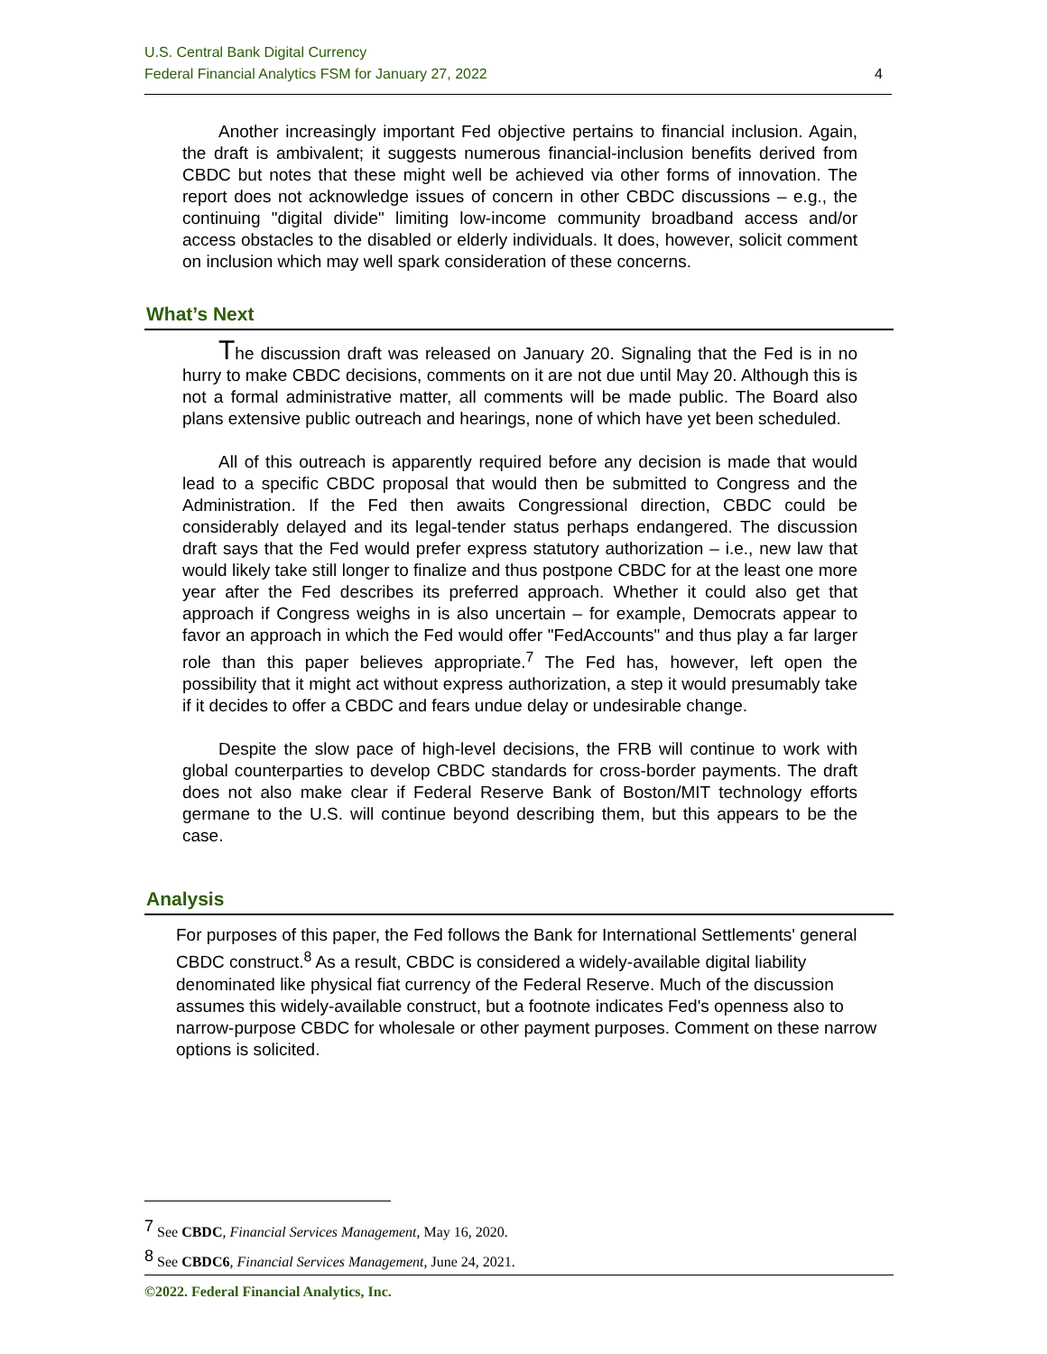U.S. Central Bank Digital Currency
Federal Financial Analytics FSM for January 27, 2022 4
Another increasingly important Fed objective pertains to financial inclusion. Again, the draft is ambivalent; it suggests numerous financial-inclusion benefits derived from CBDC but notes that these might well be achieved via other forms of innovation. The report does not acknowledge issues of concern in other CBDC discussions – e.g., the continuing "digital divide" limiting low-income community broadband access and/or access obstacles to the disabled or elderly individuals. It does, however, solicit comment on inclusion which may well spark consideration of these concerns.
What’s Next
The discussion draft was released on January 20. Signaling that the Fed is in no hurry to make CBDC decisions, comments on it are not due until May 20. Although this is not a formal administrative matter, all comments will be made public. The Board also plans extensive public outreach and hearings, none of which have yet been scheduled.
All of this outreach is apparently required before any decision is made that would lead to a specific CBDC proposal that would then be submitted to Congress and the Administration. If the Fed then awaits Congressional direction, CBDC could be considerably delayed and its legal-tender status perhaps endangered. The discussion draft says that the Fed would prefer express statutory authorization – i.e., new law that would likely take still longer to finalize and thus postpone CBDC for at the least one more year after the Fed describes its preferred approach. Whether it could also get that approach if Congress weighs in is also uncertain – for example, Democrats appear to favor an approach in which the Fed would offer "FedAccounts" and thus play a far larger role than this paper believes appropriate.<sup>7</sup> The Fed has, however, left open the possibility that it might act without express authorization, a step it would presumably take if it decides to offer a CBDC and fears undue delay or undesirable change.
Despite the slow pace of high-level decisions, the FRB will continue to work with global counterparties to develop CBDC standards for cross-border payments. The draft does not also make clear if Federal Reserve Bank of Boston/MIT technology efforts germane to the U.S. will continue beyond describing them, but this appears to be the case.
Analysis
For purposes of this paper, the Fed follows the Bank for International Settlements' general CBDC construct.<sup>8</sup> As a result, CBDC is considered a widely-available digital liability denominated like physical fiat currency of the Federal Reserve. Much of the discussion assumes this widely-available construct, but a footnote indicates Fed's openness also to narrow-purpose CBDC for wholesale or other payment purposes. Comment on these narrow options is solicited.
<sup>7</sup> See CBDC, Financial Services Management, May 16, 2020.
<sup>8</sup> See CBDC6, Financial Services Management, June 24, 2021.
©2022. Federal Financial Analytics, Inc.